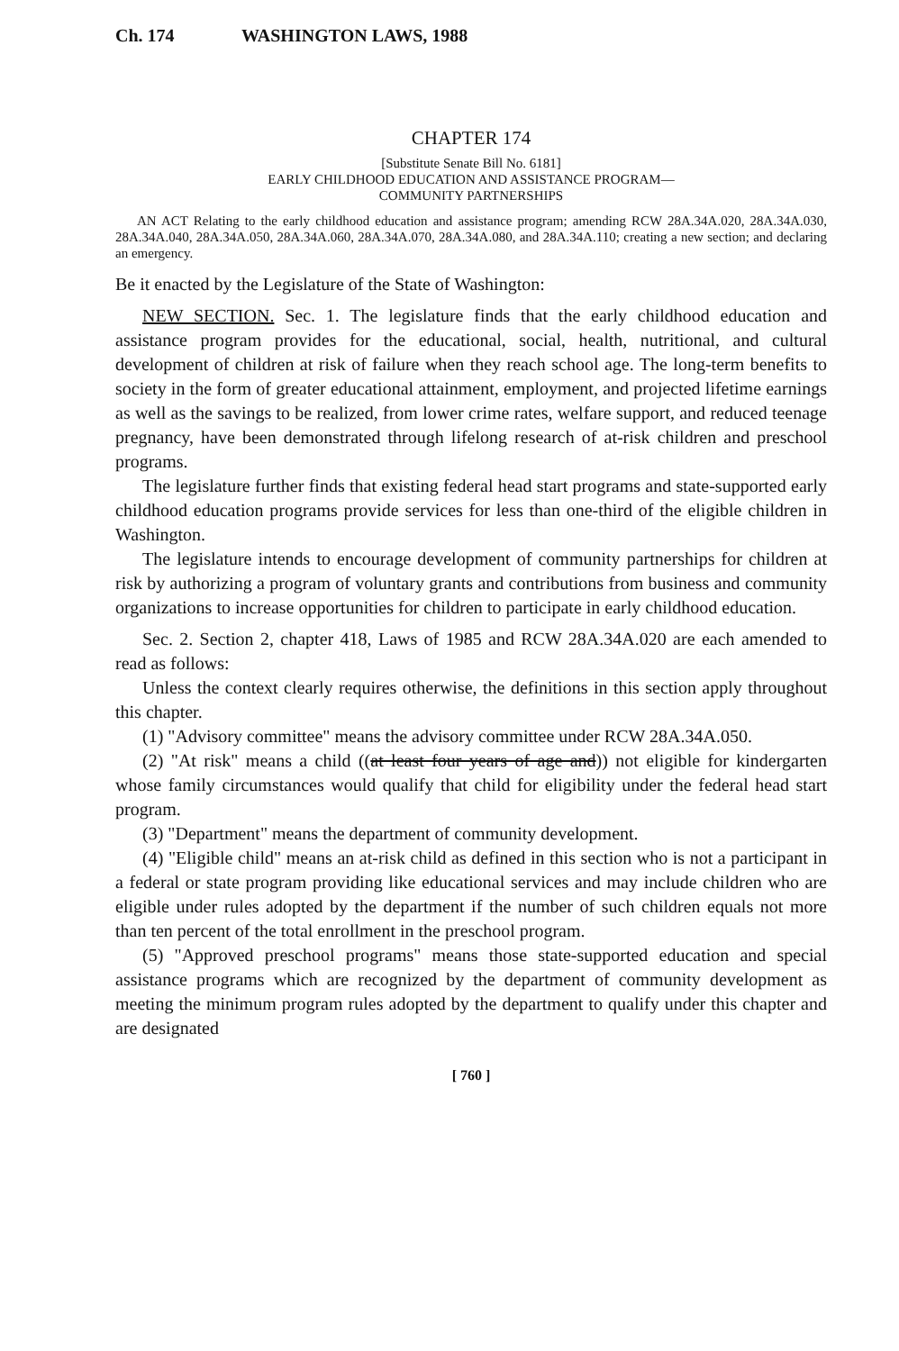Ch. 174 WASHINGTON LAWS, 1988
CHAPTER 174
[Substitute Senate Bill No. 6181]
EARLY CHILDHOOD EDUCATION AND ASSISTANCE PROGRAM—
COMMUNITY PARTNERSHIPS
AN ACT Relating to the early childhood education and assistance program; amending RCW 28A.34A.020, 28A.34A.030, 28A.34A.040, 28A.34A.050, 28A.34A.060, 28A.34A.070, 28A.34A.080, and 28A.34A.110; creating a new section; and declaring an emergency.
Be it enacted by the Legislature of the State of Washington:
NEW SECTION. Sec. 1. The legislature finds that the early childhood education and assistance program provides for the educational, social, health, nutritional, and cultural development of children at risk of failure when they reach school age. The long-term benefits to society in the form of greater educational attainment, employment, and projected lifetime earnings as well as the savings to be realized, from lower crime rates, welfare support, and reduced teenage pregnancy, have been demonstrated through lifelong research of at-risk children and preschool programs.
The legislature further finds that existing federal head start programs and state-supported early childhood education programs provide services for less than one-third of the eligible children in Washington.
The legislature intends to encourage development of community partnerships for children at risk by authorizing a program of voluntary grants and contributions from business and community organizations to increase opportunities for children to participate in early childhood education.
Sec. 2. Section 2, chapter 418, Laws of 1985 and RCW 28A.34A.020 are each amended to read as follows:
Unless the context clearly requires otherwise, the definitions in this section apply throughout this chapter.
(1) "Advisory committee" means the advisory committee under RCW 28A.34A.050.
(2) "At risk" means a child ((at least four years of age and)) not eligible for kindergarten whose family circumstances would qualify that child for eligibility under the federal head start program.
(3) "Department" means the department of community development.
(4) "Eligible child" means an at-risk child as defined in this section who is not a participant in a federal or state program providing like educational services and may include children who are eligible under rules adopted by the department if the number of such children equals not more than ten percent of the total enrollment in the preschool program.
(5) "Approved preschool programs" means those state-supported education and special assistance programs which are recognized by the department of community development as meeting the minimum program rules adopted by the department to qualify under this chapter and are designated
[ 760 ]